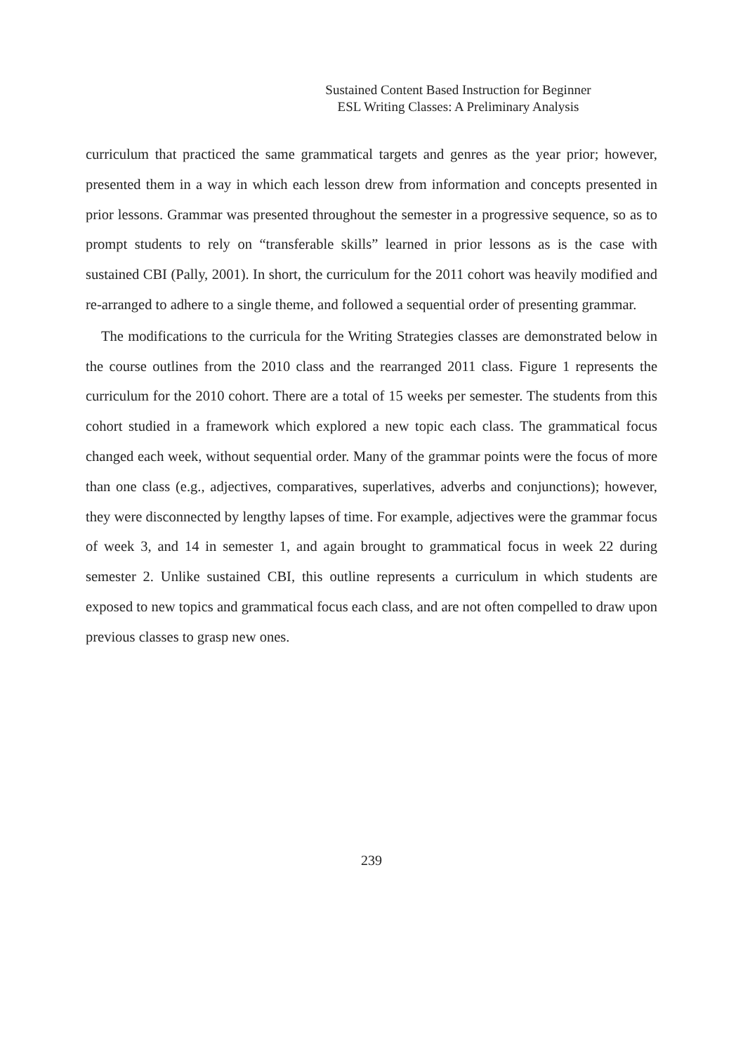Sustained Content Based Instruction for Beginner
ESL Writing Classes: A Preliminary Analysis
curriculum that practiced the same grammatical targets and genres as the year prior; however, presented them in a way in which each lesson drew from information and concepts presented in prior lessons. Grammar was presented throughout the semester in a progressive sequence, so as to prompt students to rely on “transferable skills” learned in prior lessons as is the case with sustained CBI (Pally, 2001). In short, the curriculum for the 2011 cohort was heavily modified and re-arranged to adhere to a single theme, and followed a sequential order of presenting grammar.
The modifications to the curricula for the Writing Strategies classes are demonstrated below in the course outlines from the 2010 class and the rearranged 2011 class. Figure 1 represents the curriculum for the 2010 cohort. There are a total of 15 weeks per semester. The students from this cohort studied in a framework which explored a new topic each class. The grammatical focus changed each week, without sequential order. Many of the grammar points were the focus of more than one class (e.g., adjectives, comparatives, superlatives, adverbs and conjunctions); however, they were disconnected by lengthy lapses of time. For example, adjectives were the grammar focus of week 3, and 14 in semester 1, and again brought to grammatical focus in week 22 during semester 2. Unlike sustained CBI, this outline represents a curriculum in which students are exposed to new topics and grammatical focus each class, and are not often compelled to draw upon previous classes to grasp new ones.
239